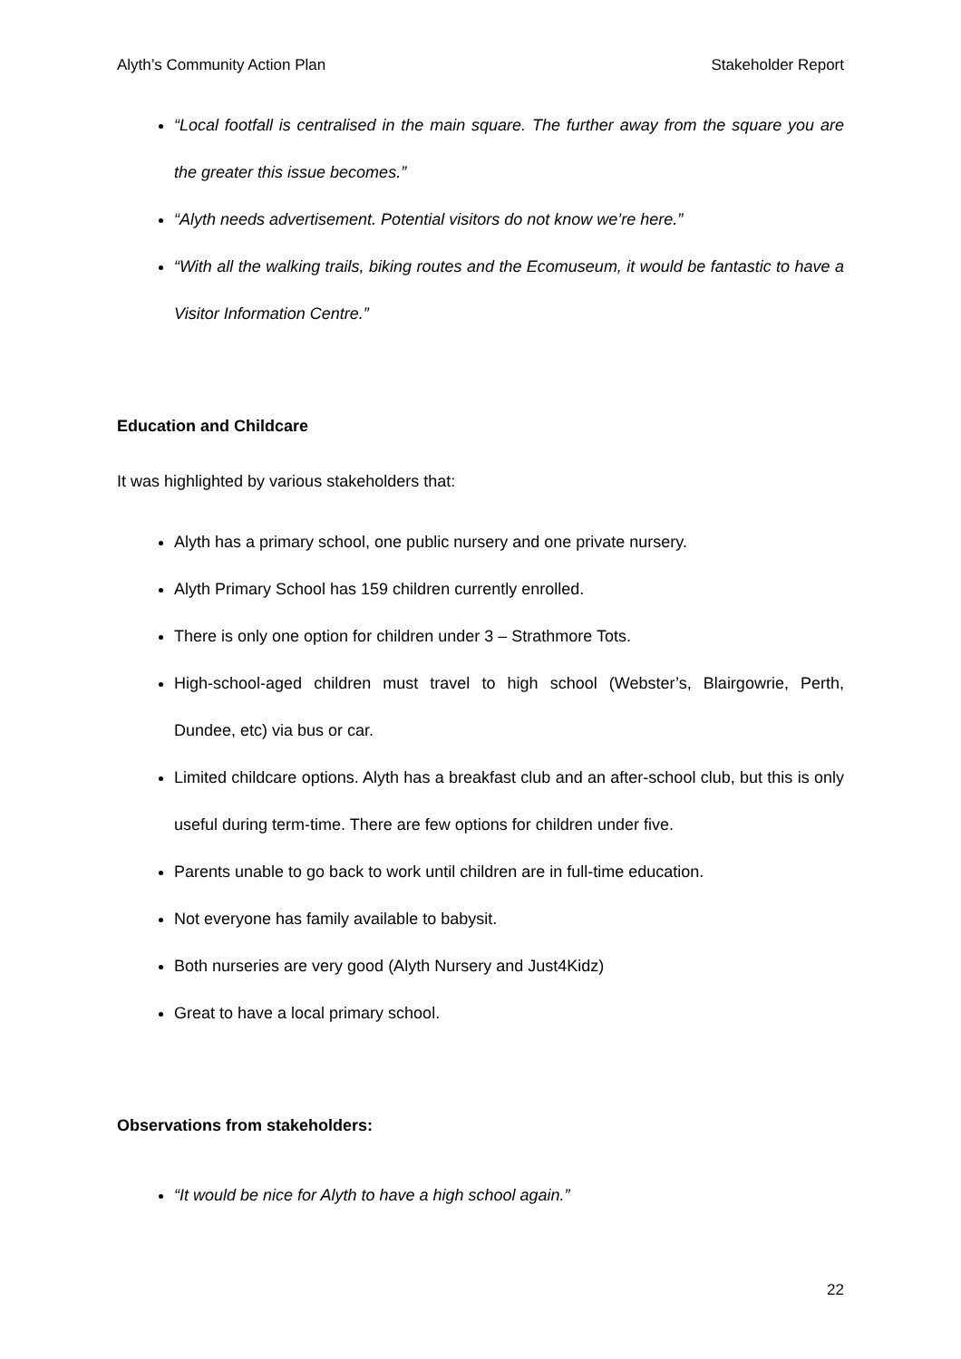Alyth’s Community Action Plan Stakeholder Report
“Local footfall is centralised in the main square. The further away from the square you are the greater this issue becomes.”
“Alyth needs advertisement. Potential visitors do not know we’re here.”
“With all the walking trails, biking routes and the Ecomuseum, it would be fantastic to have a Visitor Information Centre.”
Education and Childcare
It was highlighted by various stakeholders that:
Alyth has a primary school, one public nursery and one private nursery.
Alyth Primary School has 159 children currently enrolled.
There is only one option for children under 3 – Strathmore Tots.
High-school-aged children must travel to high school (Webster’s, Blairgowrie, Perth, Dundee, etc) via bus or car.
Limited childcare options. Alyth has a breakfast club and an after-school club, but this is only useful during term-time. There are few options for children under five.
Parents unable to go back to work until children are in full-time education.
Not everyone has family available to babysit.
Both nurseries are very good (Alyth Nursery and Just4Kidz)
Great to have a local primary school.
Observations from stakeholders:
“It would be nice for Alyth to have a high school again.”
22